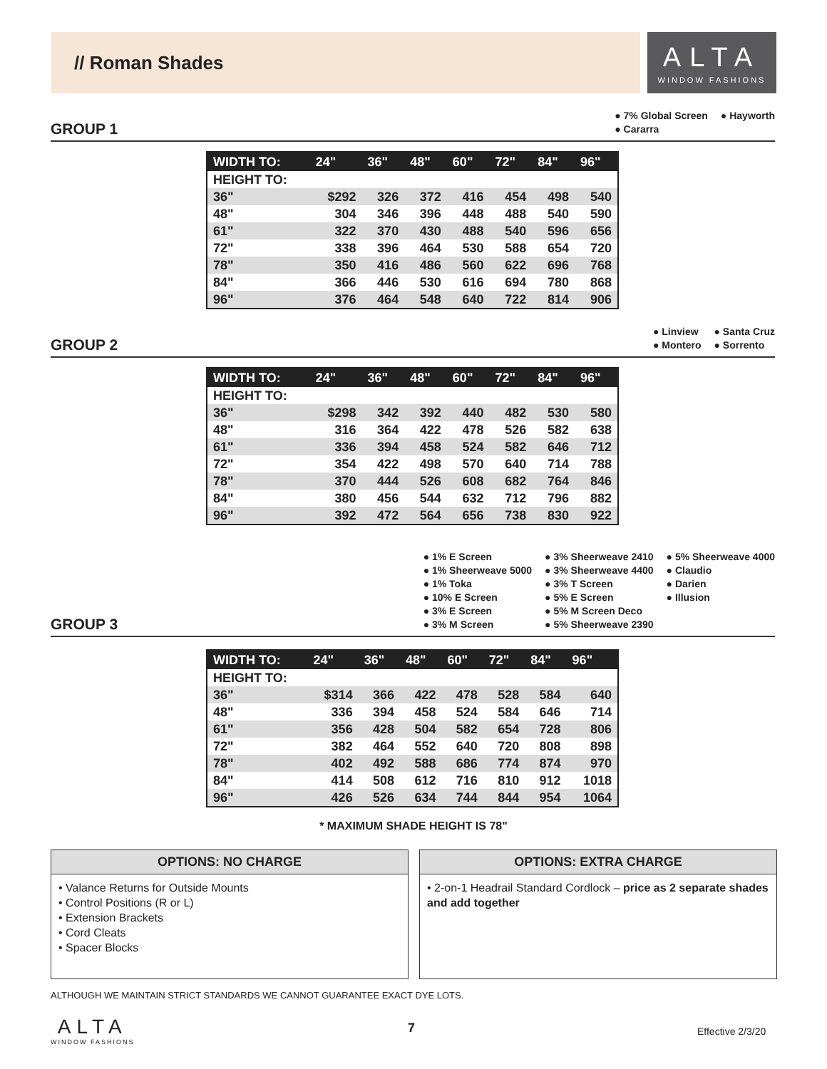// Roman Shades
ALTA
WINDOW FASHIONS
GROUP 1
● 7% Global Screen
● Cararra
● Hayworth
| WIDTH TO: | 24" | 36" | 48" | 60" | 72" | 84" | 96" |
| --- | --- | --- | --- | --- | --- | --- | --- |
| HEIGHT TO: | | | | | | | |
| 36" | $292 | 326 | 372 | 416 | 454 | 498 | 540 |
| 48" | 304 | 346 | 396 | 448 | 488 | 540 | 590 |
| 61" | 322 | 370 | 430 | 488 | 540 | 596 | 656 |
| 72" | 338 | 396 | 464 | 530 | 588 | 654 | 720 |
| 78" | 350 | 416 | 486 | 560 | 622 | 696 | 768 |
| 84" | 366 | 446 | 530 | 616 | 694 | 780 | 868 |
| 96" | 376 | 464 | 548 | 640 | 722 | 814 | 906 |
GROUP 2
● Linview
● Montero
● Santa Cruz
● Sorrento
| WIDTH TO: | 24" | 36" | 48" | 60" | 72" | 84" | 96" |
| --- | --- | --- | --- | --- | --- | --- | --- |
| HEIGHT TO: | | | | | | | |
| 36" | $298 | 342 | 392 | 440 | 482 | 530 | 580 |
| 48" | 316 | 364 | 422 | 478 | 526 | 582 | 638 |
| 61" | 336 | 394 | 458 | 524 | 582 | 646 | 712 |
| 72" | 354 | 422 | 498 | 570 | 640 | 714 | 788 |
| 78" | 370 | 444 | 526 | 608 | 682 | 764 | 846 |
| 84" | 380 | 456 | 544 | 632 | 712 | 796 | 882 |
| 96" | 392 | 472 | 564 | 656 | 738 | 830 | 922 |
GROUP 3
● 1% E Screen
● 1% Sheerweave 5000
● 1% Toka
● 10% E Screen
● 3% E Screen
● 3% M Screen
● 3% Sheerweave 2410
● 3% Sheerweave 4400
● 3% T Screen
● 5% E Screen
● 5% M Screen Deco
● 5% Sheerweave 2390
● 5% Sheerweave 4000
● Claudio
● Darien
● Illusion
| WIDTH TO: | 24" | 36" | 48" | 60" | 72" | 84" | 96" |
| --- | --- | --- | --- | --- | --- | --- | --- |
| HEIGHT TO: | | | | | | | |
| 36" | $314 | 366 | 422 | 478 | 528 | 584 | 640 |
| 48" | 336 | 394 | 458 | 524 | 584 | 646 | 714 |
| 61" | 356 | 428 | 504 | 582 | 654 | 728 | 806 |
| 72" | 382 | 464 | 552 | 640 | 720 | 808 | 898 |
| 78" | 402 | 492 | 588 | 686 | 774 | 874 | 970 |
| 84" | 414 | 508 | 612 | 716 | 810 | 912 | 1018 |
| 96" | 426 | 526 | 634 | 744 | 844 | 954 | 1064 |
* MAXIMUM SHADE HEIGHT IS 78"
OPTIONS: NO CHARGE
• Valance Returns for Outside Mounts
• Control Positions (R or L)
• Extension Brackets
• Cord Cleats
• Spacer Blocks
OPTIONS: EXTRA CHARGE
• 2-on-1 Headrail Standard Cordlock – price as 2 separate shades and add together
ALTHOUGH WE MAINTAIN STRICT STANDARDS WE CANNOT GUARANTEE EXACT DYE LOTS.
ALTA
WINDOW FASHIONS
7 Effective 2/3/20